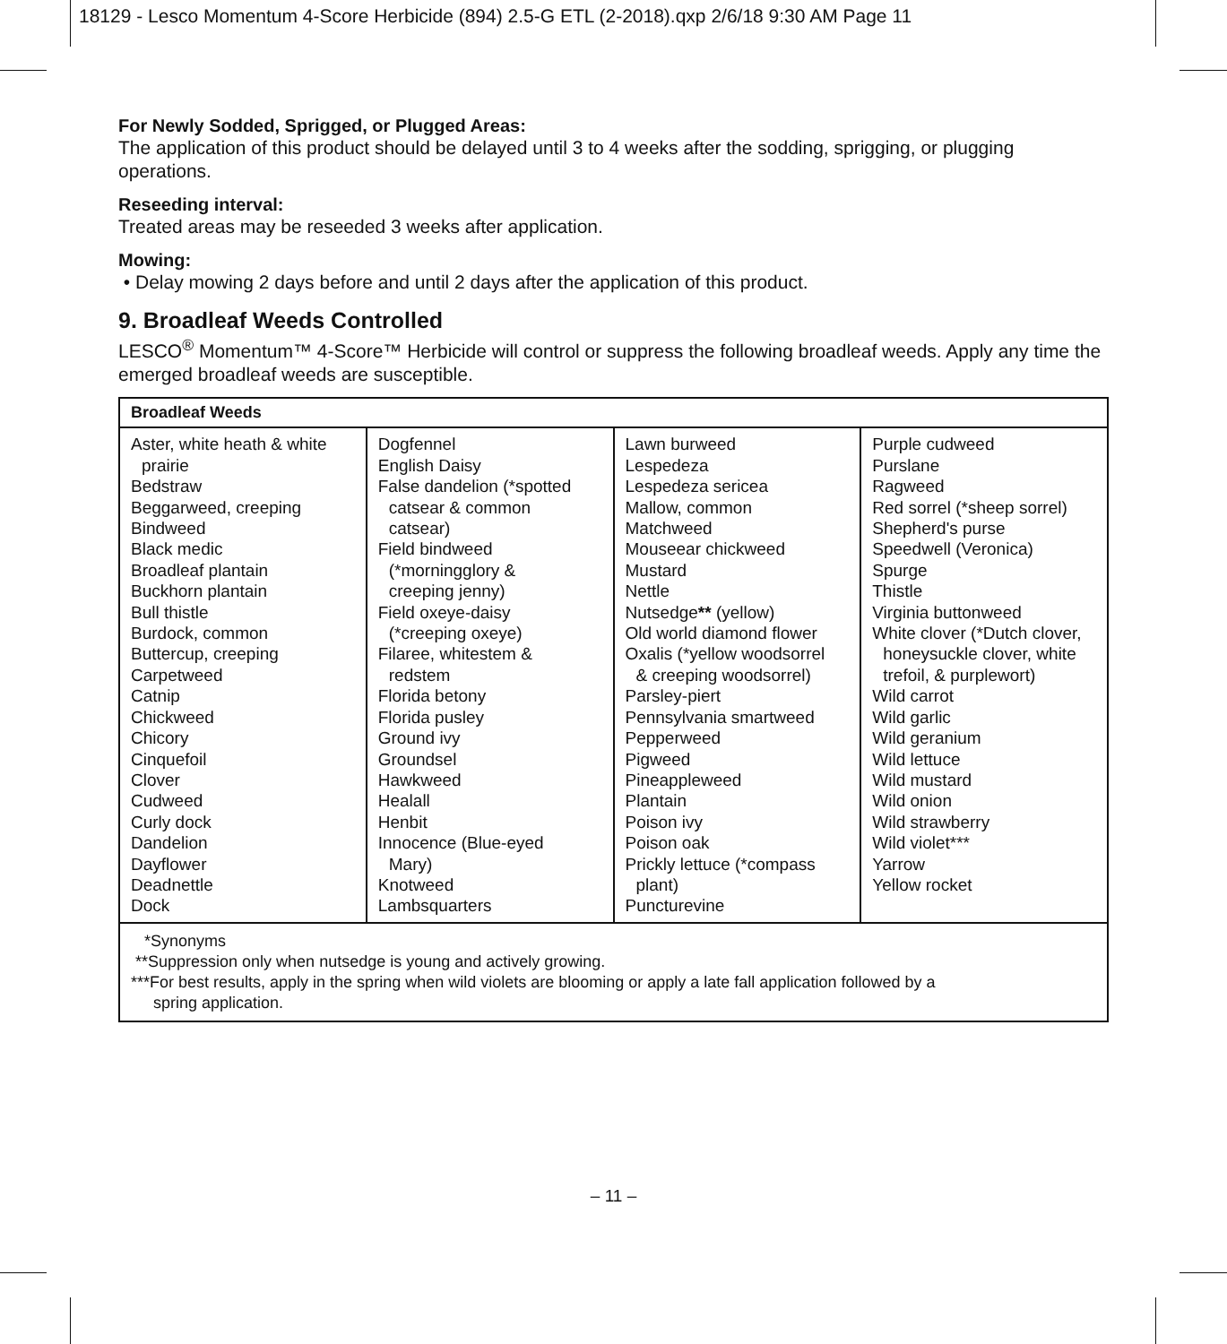18129 - Lesco Momentum 4-Score Herbicide (894) 2.5-G ETL (2-2018).qxp 2/6/18 9:30 AM Page 11
For Newly Sodded, Sprigged, or Plugged Areas:
The application of this product should be delayed until 3 to 4 weeks after the sodding, sprigging, or plugging operations.
Reseeding interval:
Treated areas may be reseeded 3 weeks after application.
Mowing:
• Delay mowing 2 days before and until 2 days after the application of this product.
9. Broadleaf Weeds Controlled
LESCO<sup>®</sup> Momentum™ 4-Score™ Herbicide will control or suppress the following broadleaf weeds. Apply any time the emerged broadleaf weeds are susceptible.
| Broadleaf Weeds | | | |
| --- | --- | --- | --- |
| Aster, white heath & white prairie Bedstraw Beggarweed, creeping Bindweed Black medic Broadleaf plantain Buckhorn plantain Bull thistle Burdock, common Buttercup, creeping Carpetweed Catnip Chickweed Chicory Cinquefoil Clover Cudweed Curly dock Dandelion Dayflower Deadnettle Dock | Dogfennel English Daisy False dandelion (*spotted catsear & common catsear) Field bindweed (*morningglory & creeping jenny) Field oxeye-daisy (*creeping oxeye) Filaree, whitestem & redstem Florida betony Florida pusley Ground ivy Groundsel Hawkweed Healall Henbit Innocence (Blue-eyed Mary) Knotweed Lambsquarters | Lawn burweed Lespedeza Lespedeza sericea Mallow, common Matchweed Mouseear chickweed Mustard Nettle Nutsedge ** (yellow) Old world diamond flower Oxalis (*yellow woodsorrel & creeping woodsorrel) Parsley-piert Pennsylvania smartweed Pepperweed Pigweed Pineappleweed Plantain Poison ivy Poison oak Prickly lettuce (*compass plant) Puncturevine | Purple cudweed Purslane Ragweed Red sorrel (*sheep sorrel) Shepherd's purse Speedwell (Veronica) Spurge Thistle Virginia buttonweed White clover (*Dutch clover, honeysuckle clover, white trefoil, & purplewort) Wild carrot Wild garlic Wild geranium Wild lettuce Wild mustard Wild onion Wild strawberry Wild violet*** Yarrow Yellow rocket |
| *Synonyms **Suppression only when nutsedge is young and actively growing. ***For best results, apply in the spring when wild violets are blooming or apply a late fall application followed by a spring application. | | | |
– 11 –